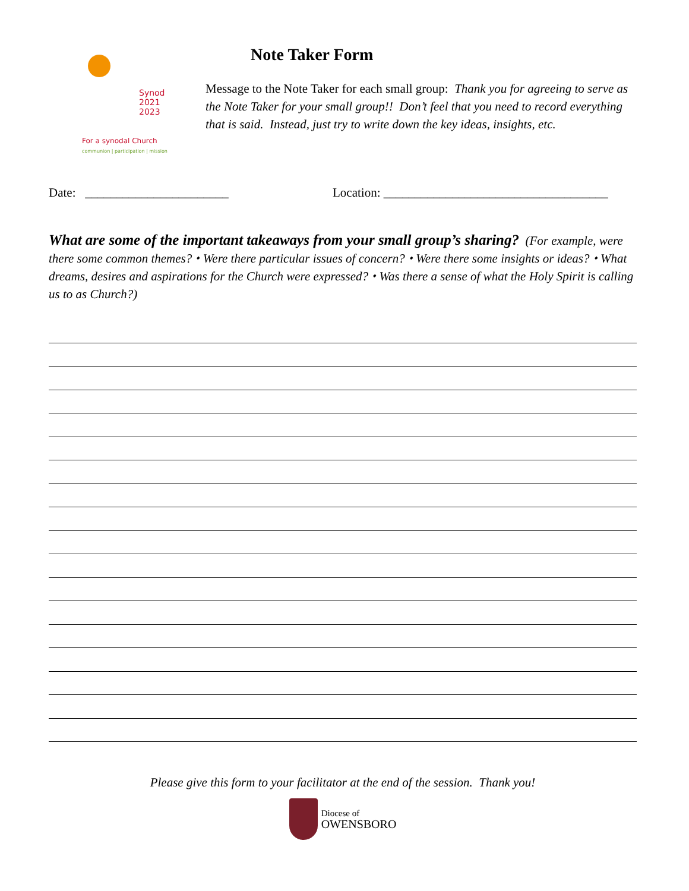Synod
2021
2023
For a synodal Church
communion | participation | mission
Note Taker Form
Message to the Note Taker for each small group: Thank you for agreeing to serve as the Note Taker for your small group!! Don’t feel that you need to record everything that is said. Instead, just try to write down the key ideas, insights, etc.
Date: _______________________ Location: ____________________________________
What are some of the important takeaways from your small group’s sharing? (For example, were there some common themes? ⬩ Were there particular issues of concern? ⬩ Were there some insights or ideas? ⬩ What dreams, desires and aspirations for the Church were expressed? ⬩ Was there a sense of what the Holy Spirit is calling us to as Church?)
Please give this form to your facilitator at the end of the session. Thank you!
Diocese of
OWENSBORO